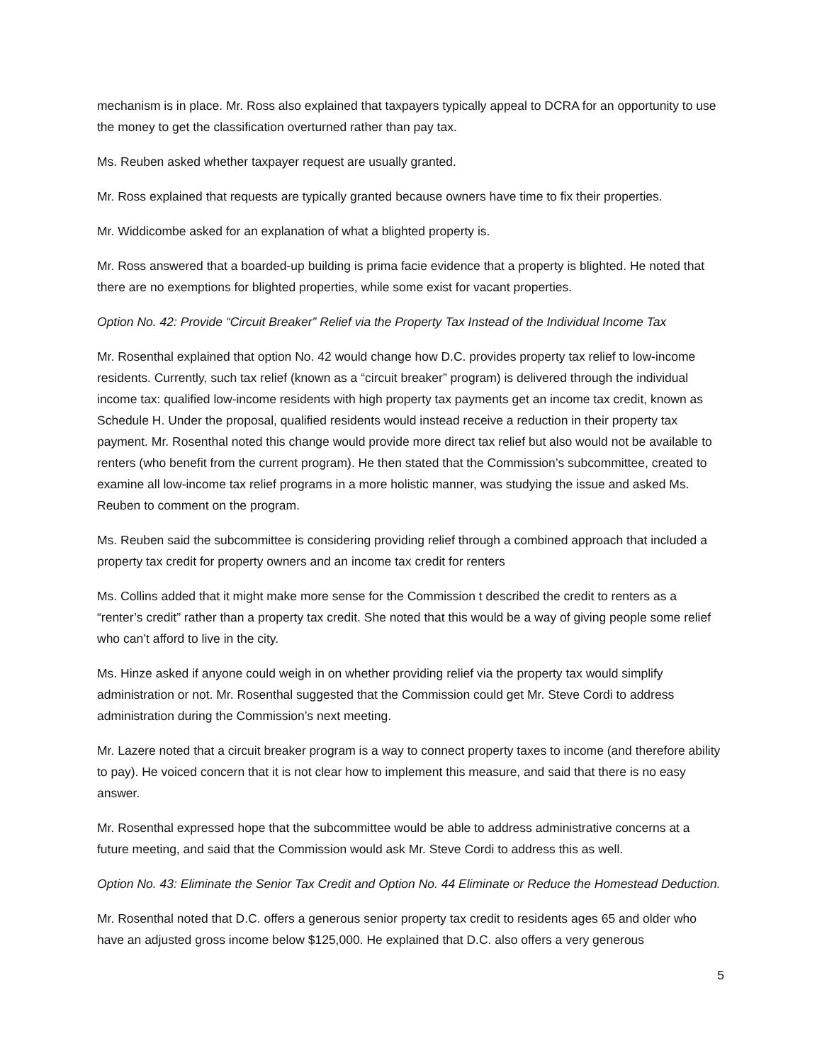mechanism is in place. Mr. Ross also explained that taxpayers typically appeal to DCRA for an opportunity to use the money to get the classification overturned rather than pay tax.
Ms. Reuben asked whether taxpayer request are usually granted.
Mr. Ross explained that requests are typically granted because owners have time to fix their properties.
Mr. Widdicombe asked for an explanation of what a blighted property is.
Mr. Ross answered that a boarded-up building is prima facie evidence that a property is blighted. He noted that there are no exemptions for blighted properties, while some exist for vacant properties.
Option No. 42: Provide “Circuit Breaker” Relief via the Property Tax Instead of the Individual Income Tax
Mr. Rosenthal explained that option No. 42 would change how D.C. provides property tax relief to low-income residents. Currently, such tax relief (known as a “circuit breaker” program) is delivered through the individual income tax: qualified low-income residents with high property tax payments get an income tax credit, known as Schedule H. Under the proposal, qualified residents would instead receive a reduction in their property tax payment. Mr. Rosenthal noted this change would provide more direct tax relief but also would not be available to renters (who benefit from the current program). He then stated that the Commission’s subcommittee, created to examine all low-income tax relief programs in a more holistic manner, was studying the issue and asked Ms. Reuben to comment on the program.
Ms. Reuben said the subcommittee is considering providing relief through a combined approach that included a property tax credit for property owners and an income tax credit for renters
Ms. Collins added that it might make more sense for the Commission t described the credit to renters as a “renter’s credit” rather than a property tax credit. She noted that this would be a way of giving people some relief who can’t afford to live in the city.
Ms. Hinze asked if anyone could weigh in on whether providing relief via the property tax would simplify administration or not. Mr. Rosenthal suggested that the Commission could get Mr. Steve Cordi to address administration during the Commission’s next meeting.
Mr. Lazere noted that a circuit breaker program is a way to connect property taxes to income (and therefore ability to pay). He voiced concern that it is not clear how to implement this measure, and said that there is no easy answer.
Mr. Rosenthal expressed hope that the subcommittee would be able to address administrative concerns at a future meeting, and said that the Commission would ask Mr. Steve Cordi to address this as well.
Option No. 43: Eliminate the Senior Tax Credit and Option No. 44 Eliminate or Reduce the Homestead Deduction.
Mr. Rosenthal noted that D.C. offers a generous senior property tax credit to residents ages 65 and older who have an adjusted gross income below $125,000. He explained that D.C. also offers a very generous
5